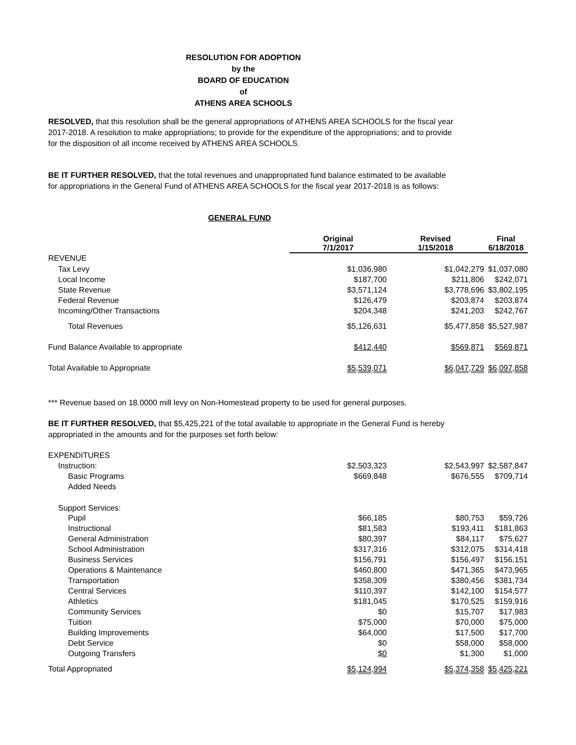RESOLUTION FOR ADOPTION
by the
BOARD OF EDUCATION
of
ATHENS AREA SCHOOLS
RESOLVED, that this resolution shall be the general appropriations of ATHENS AREA SCHOOLS for the fiscal year 2017-2018. A resolution to make appropriations; to provide for the expenditure of the appropriations; and to provide for the disposition of all income received by ATHENS AREA SCHOOLS.
BE IT FURTHER RESOLVED, that the total revenues and unappropriated fund balance estimated to be available for appropriations in the General Fund of ATHENS AREA SCHOOLS for the fiscal year 2017-2018 is as follows:
GENERAL FUND
| | Original 7/1/2017 | Revised 1/15/2018 | Final 6/18/2018 |
| --- | --- | --- | --- |
| REVENUE | | | |
| Tax Levy | $1,036,980 | $1,042,279 | $1,037,080 |
| Local Income | $187,700 | $211,806 | $242,071 |
| State Revenue | $3,571,124 | $3,778,696 | $3,802,195 |
| Federal Revenue | $126,479 | $203,874 | $203,874 |
| Incoming/Other Transactions | $204,348 | $241,203 | $242,767 |
| Total Revenues | $5,126,631 | $5,477,858 | $5,527,987 |
| Fund Balance Available to appropriate | $412,440 | $569,871 | $569,871 |
| Total Available to Appropriate | $5,539,071 | $6,047,729 | $6,097,858 |
*** Revenue based on 18.0000 mill levy on Non-Homestead property to be used for general purposes.
BE IT FURTHER RESOLVED, that $5,425,221 of the total available to appropriate in the General Fund is hereby appropriated in the amounts and for the purposes set forth below:
| EXPENDITURES | | | |
| Instruction: | $2,503,323 | $2,543,997 | $2,587,847 |
| Basic Programs | $669,848 | $676,555 | $709,714 |
| Added Needs | | | |
| Support Services: | | | |
| Pupil | $66,185 | $80,753 | $59,726 |
| Instructional | $81,583 | $193,411 | $181,863 |
| General Administration | $80,397 | $84,117 | $75,627 |
| School Administration | $317,316 | $312,075 | $314,418 |
| Business Services | $156,791 | $156,497 | $156,151 |
| Operations & Maintenance | $460,800 | $471,365 | $473,965 |
| Transportation | $358,309 | $380,456 | $381,734 |
| Central Services | $110,397 | $142,100 | $154,577 |
| Athletics | $181,045 | $170,525 | $159,916 |
| Community Services | $0 | $15,707 | $17,983 |
| Tuition | $75,000 | $70,000 | $75,000 |
| Building Improvements | $64,000 | $17,500 | $17,700 |
| Debt Service | $0 | $58,000 | $58,000 |
| Outgoing Transfers | $0 | $1,300 | $1,000 |
| Total Appropriated | $5,124,994 | $5,374,358 | $5,425,221 |